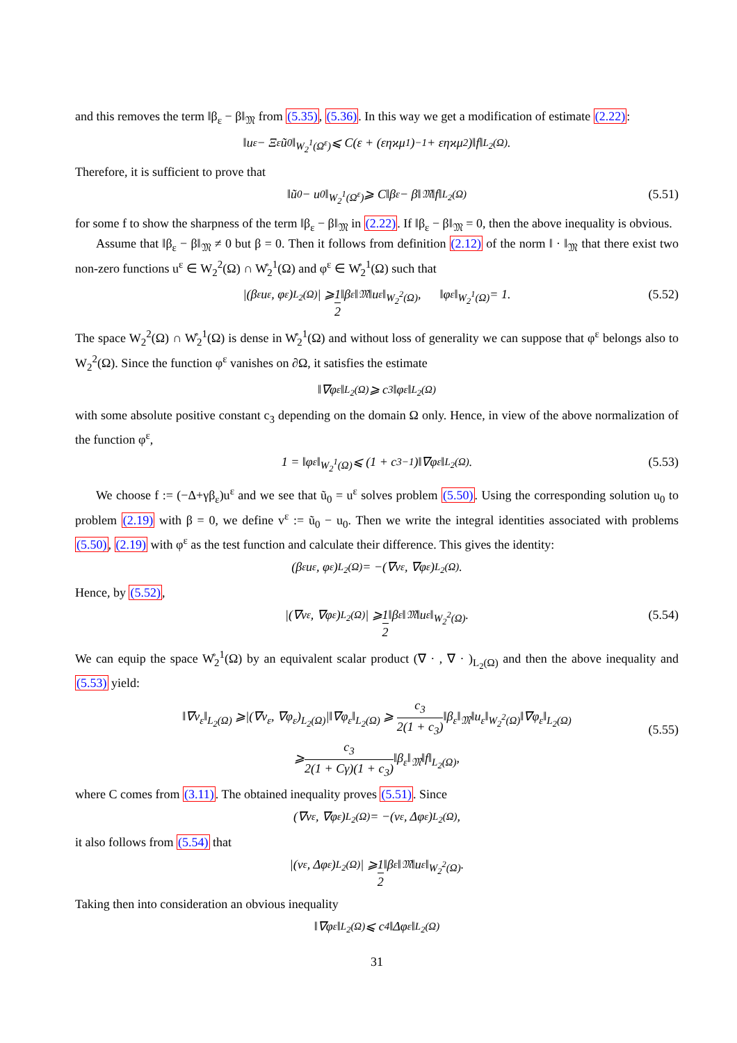and this removes the term ‖β<sub>ε</sub> − β‖<sub>𝔐</sub> from (5.35), (5.36). In this way we get a modification of estimate (2.22):
‖u<sub>ε</sub> − Ξ<sub>ε</sub>ũ<sub>0</sub>‖<sub>W<sub>2</sub><sup>1</sup>(Ω<sup>ε</sup>)</sub> ⩽ C(ε + (εηϰμ<sub>1</sub>)<sup>−1</sup> + εηϰμ<sub>2</sub>)‖f‖<sub>L<sub>2</sub>(Ω)</sub>.
Therefore, it is sufficient to prove that
‖ũ<sub>0</sub> − u<sub>0</sub>‖<sub>W<sub>2</sub><sup>1</sup>(Ω<sup>ε</sup>)</sub> ⩾ C‖β<sub>ε</sub> − β‖<sub>𝔐</sub>‖f‖<sub>L<sub>2</sub>(Ω)</sub> (5.51)
for some f to show the sharpness of the term ‖β<sub>ε</sub> − β‖<sub>𝔐</sub> in (2.22). If ‖β<sub>ε</sub> − β‖<sub>𝔐</sub> = 0, then the above inequality is obvious.
Assume that ‖β<sub>ε</sub> − β‖<sub>𝔐</sub> ≠ 0 but β = 0. Then it follows from definition (2.12) of the norm ‖ · ‖<sub>𝔐</sub> that there exist two non-zero functions u<sup>ε</sup> ∈ W<sub>2</sub><sup>2</sup>(Ω) ∩ W̊<sub>2</sub><sup>1</sup>(Ω) and φ<sup>ε</sup> ∈ W̊<sub>2</sub><sup>1</sup>(Ω) such that
|(β<sub>ε</sub>u<sup>ε</sup>, φ<sup>ε</sup>)<sub>L<sub>2</sub>(Ω)</sub>| ⩾ 1 2 ‖β<sub>ε</sub>‖<sub>𝔐</sub>‖u<sup>ε</sup>‖<sub>W<sub>2</sub><sup>2</sup>(Ω)</sub>, ‖φ<sup>ε</sup>‖<sub>W<sub>2</sub><sup>1</sup>(Ω)</sub> = 1. (5.52)
The space W<sub>2</sub><sup>2</sup>(Ω) ∩ W̊<sub>2</sub><sup>1</sup>(Ω) is dense in W̊<sub>2</sub><sup>1</sup>(Ω) and without loss of generality we can suppose that φ<sup>ε</sup> belongs also to W<sub>2</sub><sup>2</sup>(Ω). Since the function φ<sup>ε</sup> vanishes on ∂Ω, it satisfies the estimate
‖∇φ<sup>ε</sup>‖<sub>L<sub>2</sub>(Ω)</sub> ⩾ c<sub>3</sub>‖φ<sub>ε</sub>‖<sub>L<sub>2</sub>(Ω)</sub>
with some absolute positive constant c<sub>3</sub> depending on the domain Ω only. Hence, in view of the above normalization of the function φ<sup>ε</sup>,
1 = ‖φ<sub>ε</sub>‖<sub>W<sub>2</sub><sup>1</sup>(Ω)</sub> ⩽ (1 + c<sub>3</sub><sup>−1</sup>)‖∇φ<sup>ε</sup>‖<sub>L<sub>2</sub>(Ω)</sub>. (5.53)
We choose f := (−Δ+γβ<sub>ε</sub>)u<sup>ε</sup> and we see that ũ<sub>0</sub> = u<sup>ε</sup> solves problem (5.50). Using the corresponding solution u<sub>0</sub> to problem (2.19) with β = 0, we define v<sup>ε</sup> := ũ<sub>0</sub> − u<sub>0</sub>. Then we write the integral identities associated with problems (5.50), (2.19) with φ<sup>ε</sup> as the test function and calculate their difference. This gives the identity:
(β<sub>ε</sub>u<sup>ε</sup>, φ<sup>ε</sup>)<sub>L<sub>2</sub>(Ω)</sub> = −(∇v<sup>ε</sup>, ∇φ<sup>ε</sup>)<sub>L<sub>2</sub>(Ω)</sub>.
Hence, by (5.52),
|(∇v<sup>ε</sup>, ∇φ<sup>ε</sup>)<sub>L<sub>2</sub>(Ω)</sub>| ⩾ 1 2 ‖β<sub>ε</sub>‖<sub>𝔐</sub>‖u<sub>ε</sub>‖<sub>W<sub>2</sub><sup>2</sup>(Ω)</sub>. (5.54)
We can equip the space W̊<sub>2</sub><sup>1</sup>(Ω) by an equivalent scalar product (∇ · , ∇ · )<sub>L<sub>2</sub>(Ω)</sub> and then the above inequality and (5.53) yield:
‖∇v<sub>ε</sub>‖<sub>L<sub>2</sub>(Ω)</sub> ⩾|(∇v<sub>ε</sub>, ∇φ<sub>ε</sub>)<sub>L<sub>2</sub>(Ω)</sub>|‖∇φ<sub>ε</sub>‖<sub>L<sub>2</sub>(Ω)</sub> ⩾ c<sub>3</sub> 2(1 + c<sub>3</sub>)‖β<sub>ε</sub>‖<sub>𝔐</sub>‖u<sub>ε</sub>‖<sub>W<sub>2</sub><sup>2</sup>(Ω)</sub>‖∇φ<sub>ε</sub>‖<sub>L<sub>2</sub>(Ω)</sub>
⩾c<sub>3</sub> 2(1 + Cγ)(1 + c<sub>3</sub>)‖β<sub>ε</sub>‖<sub>𝔐</sub>‖f‖<sub>L<sub>2</sub>(Ω)</sub>,
(5.55)
where C comes from (3.11). The obtained inequality proves (5.51). Since
(∇v<sup>ε</sup>, ∇φ<sup>ε</sup>)<sub>L<sub>2</sub>(Ω)</sub> = −(v<sup>ε</sup>, Δφ<sup>ε</sup>)<sub>L<sub>2</sub>(Ω)</sub>,
it also follows from (5.54) that
|(v<sup>ε</sup>, Δφ<sup>ε</sup>)<sub>L<sub>2</sub>(Ω)</sub>| ⩾ 1 2 ‖β<sub>ε</sub>‖<sub>𝔐</sub>‖u<sub>ε</sub>‖<sub>W<sub>2</sub><sup>2</sup>(Ω)</sub>.
Taking then into consideration an obvious inequality
‖∇φ<sup>ε</sup>‖<sub>L<sub>2</sub>(Ω)</sub> ⩽ c<sub>4</sub>‖Δφ<sup>ε</sup>‖<sub>L<sub>2</sub>(Ω)</sub>
31